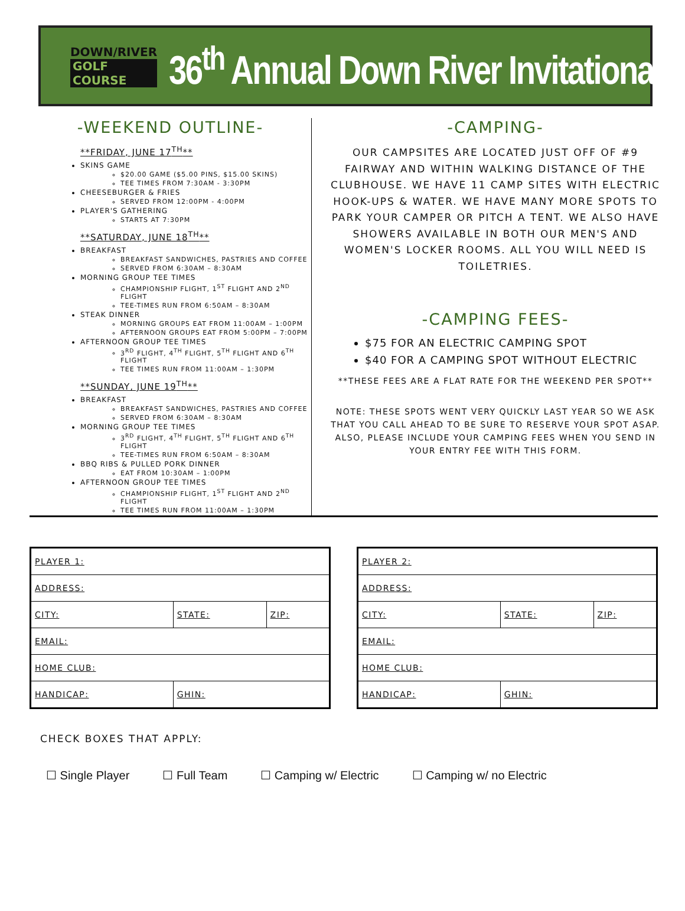DOWN/RIVER
GOLF COURSE
36<sup>th</sup> Annual Down River Invitational
-WEEKEND OUTLINE-
**FRIDAY, JUNE 17<sup>TH</sup>**
SKINS GAME
$20.00 GAME ($5.00 PINS, $15.00 SKINS)
TEE TIMES FROM 7:30AM - 3:30PM
CHEESEBURGER & FRIES
SERVED FROM 12:00PM - 4:00PM
PLAYER'S GATHERING
STARTS AT 7:30PM
**SATURDAY, JUNE 18<sup>TH</sup>**
BREAKFAST
BREAKFAST SANDWICHES, PASTRIES AND COFFEE
SERVED FROM 6:30AM – 8:30AM
MORNING GROUP TEE TIMES
CHAMPIONSHIP FLIGHT, 1<sup>ST</sup> FLIGHT AND 2<sup>ND</sup> FLIGHT
TEE-TIMES RUN FROM 6:50AM – 8:30AM
STEAK DINNER
MORNING GROUPS EAT FROM 11:00AM – 1:00PM
AFTERNOON GROUPS EAT FROM 5:00PM – 7:00PM
AFTERNOON GROUP TEE TIMES
3<sup>RD</sup> FLIGHT, 4<sup>TH</sup> FLIGHT, 5<sup>TH</sup> FLIGHT AND 6<sup>TH</sup> FLIGHT
TEE TIMES RUN FROM 11:00AM – 1:30PM
**SUNDAY, JUNE 19<sup>TH</sup>**
BREAKFAST
BREAKFAST SANDWICHES, PASTRIES AND COFFEE
SERVED FROM 6:30AM – 8:30AM
MORNING GROUP TEE TIMES
3<sup>RD</sup> FLIGHT, 4<sup>TH</sup> FLIGHT, 5<sup>TH</sup> FLIGHT AND 6<sup>TH</sup> FLIGHT
TEE-TIMES RUN FROM 6:50AM – 8:30AM
BBQ RIBS & PULLED PORK DINNER
EAT FROM 10:30AM – 1:00PM
AFTERNOON GROUP TEE TIMES
CHAMPIONSHIP FLIGHT, 1<sup>ST</sup> FLIGHT AND 2<sup>ND</sup> FLIGHT
TEE TIMES RUN FROM 11:00AM – 1:30PM
-CAMPING-
OUR CAMPSITES ARE LOCATED JUST OFF OF #9 FAIRWAY AND WITHIN WALKING DISTANCE OF THE CLUBHOUSE. WE HAVE 11 CAMP SITES WITH ELECTRIC HOOK-UPS & WATER. WE HAVE MANY MORE SPOTS TO PARK YOUR CAMPER OR PITCH A TENT. WE ALSO HAVE SHOWERS AVAILABLE IN BOTH OUR MEN'S AND WOMEN'S LOCKER ROOMS. ALL YOU WILL NEED IS TOILETRIES.
-CAMPING FEES-
$75 FOR AN ELECTRIC CAMPING SPOT
$40 FOR A CAMPING SPOT WITHOUT ELECTRIC
**THESE FEES ARE A FLAT RATE FOR THE WEEKEND PER SPOT**
NOTE: THESE SPOTS WENT VERY QUICKLY LAST YEAR SO WE ASK THAT YOU CALL AHEAD TO BE SURE TO RESERVE YOUR SPOT ASAP. ALSO, PLEASE INCLUDE YOUR CAMPING FEES WHEN YOU SEND IN YOUR ENTRY FEE WITH THIS FORM.
| PLAYER 1: | | |
| ADDRESS: | | |
| CITY: | STATE: | ZIP: |
| EMAIL: | | |
| HOME CLUB: | | |
| HANDICAP: | GHIN: | |
| PLAYER 2: | | |
| ADDRESS: | | |
| CITY: | STATE: | ZIP: |
| EMAIL: | | |
| HOME CLUB: | | |
| HANDICAP: | GHIN: | |
CHECK BOXES THAT APPLY:
☐ Single Player ☐ Full Team ☐ Camping w/ Electric ☐ Camping w/ no Electric